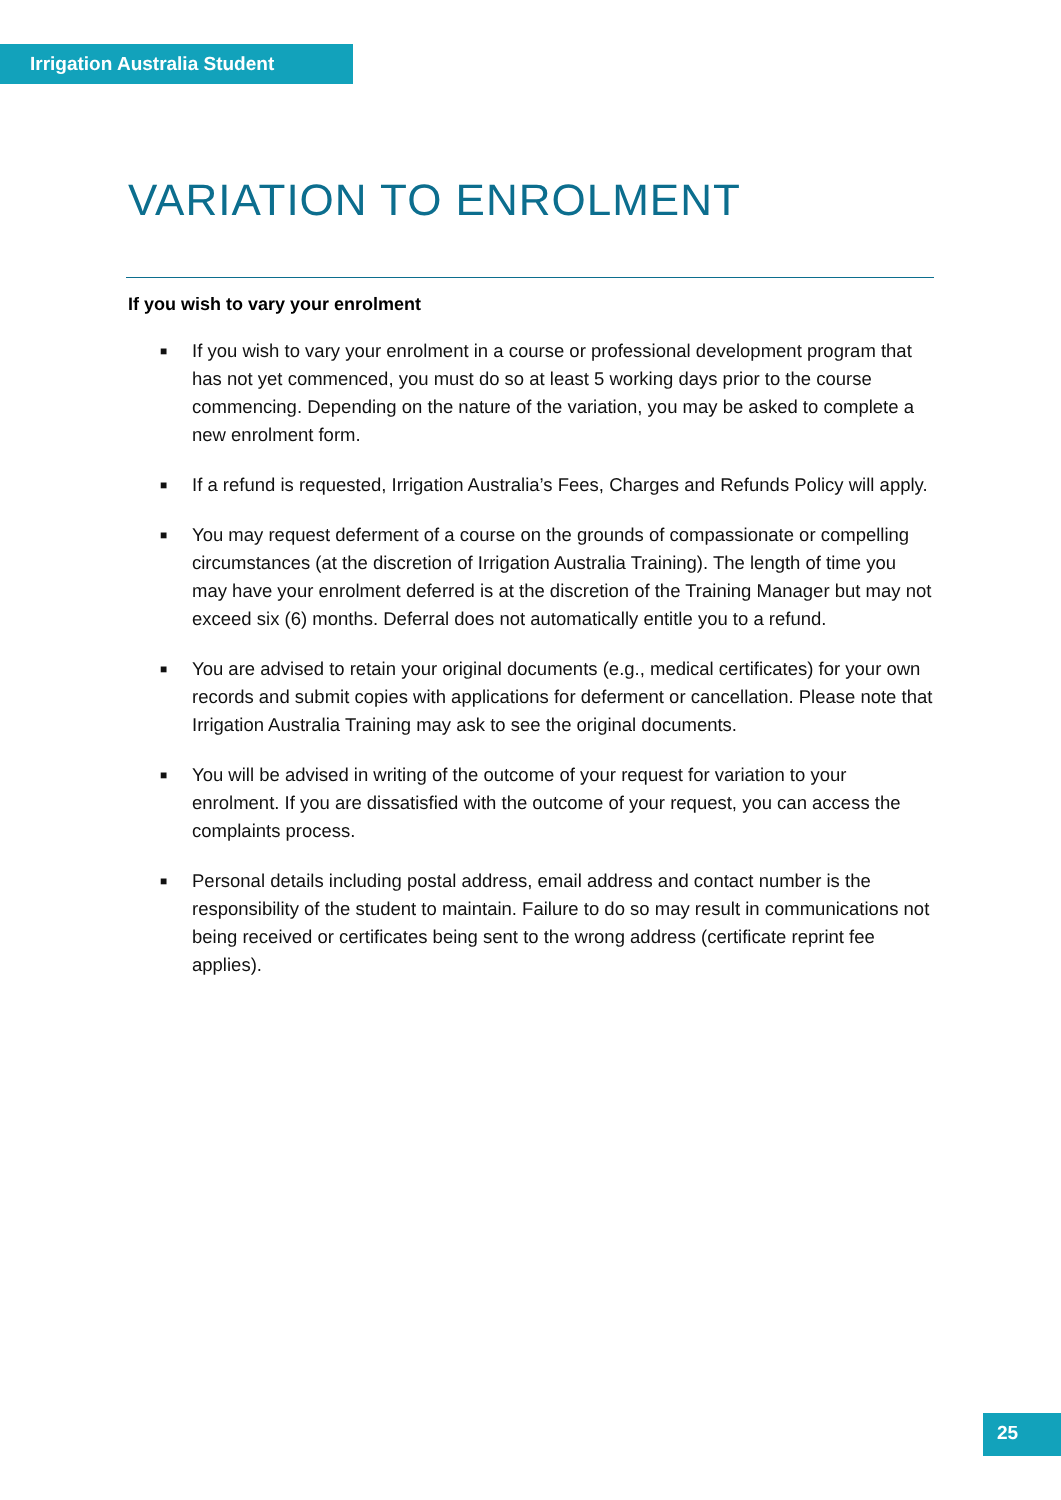Irrigation Australia Student
VARIATION TO ENROLMENT
If you wish to vary your enrolment
■ If you wish to vary your enrolment in a course or professional development program that has not yet commenced, you must do so at least 5 working days prior to the course commencing. Depending on the nature of the variation, you may be asked to complete a new enrolment form.
■ If a refund is requested, Irrigation Australia’s Fees, Charges and Refunds Policy will apply.
■ You may request deferment of a course on the grounds of compassionate or compelling circumstances (at the discretion of Irrigation Australia Training). The length of time you may have your enrolment deferred is at the discretion of the Training Manager but may not exceed six (6) months. Deferral does not automatically entitle you to a refund.
■ You are advised to retain your original documents (e.g., medical certificates) for your own records and submit copies with applications for deferment or cancellation. Please note that Irrigation Australia Training may ask to see the original documents.
■ You will be advised in writing of the outcome of your request for variation to your enrolment. If you are dissatisfied with the outcome of your request, you can access the complaints process.
■ Personal details including postal address, email address and contact number is the responsibility of the student to maintain. Failure to do so may result in communications not being received or certificates being sent to the wrong address (certificate reprint fee applies).
25